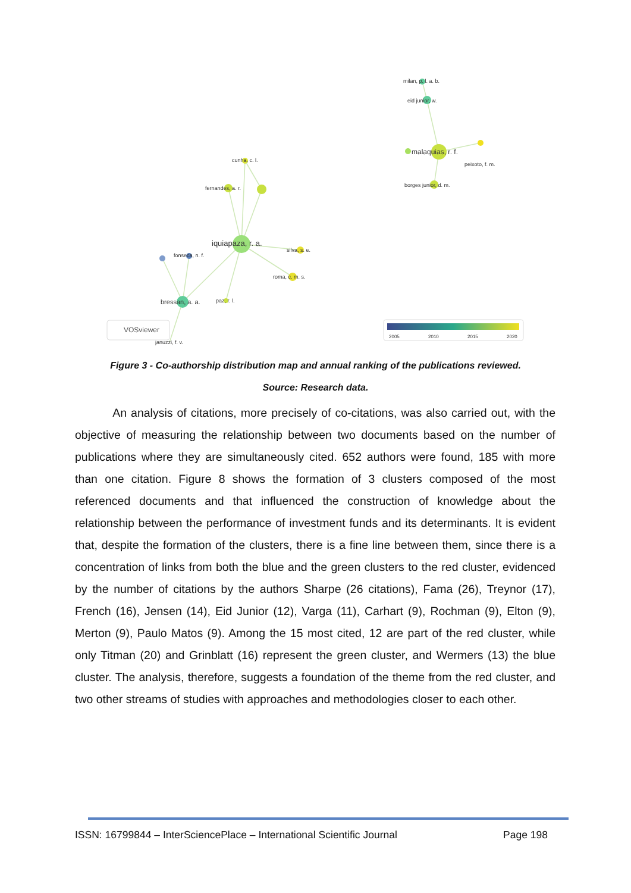cunha, c. l.
fernandes, a. r.
iquiapaza, r. a.
silva, s. e.
roma, c. m. s.
fonseca, n. f.
bressan, a. a.
paz, r. l.
januzzi, f. v.
milan, p. l. a. b.
eid junior, w.
malaquias, r. f.
peixoto, f. m.
borges junior, d. m.
VOSviewer
2005
2010
2015
2020
Figure 3 - Co-authorship distribution map and annual ranking of the publications reviewed.
Source: Research data.
An analysis of citations, more precisely of co-citations, was also carried out, with the objective of measuring the relationship between two documents based on the number of publications where they are simultaneously cited. 652 authors were found, 185 with more than one citation. Figure 8 shows the formation of 3 clusters composed of the most referenced documents and that influenced the construction of knowledge about the relationship between the performance of investment funds and its determinants. It is evident that, despite the formation of the clusters, there is a fine line between them, since there is a concentration of links from both the blue and the green clusters to the red cluster, evidenced by the number of citations by the authors Sharpe (26 citations), Fama (26), Treynor (17), French (16), Jensen (14), Eid Junior (12), Varga (11), Carhart (9), Rochman (9), Elton (9), Merton (9), Paulo Matos (9). Among the 15 most cited, 12 are part of the red cluster, while only Titman (20) and Grinblatt (16) represent the green cluster, and Wermers (13) the blue cluster. The analysis, therefore, suggests a foundation of the theme from the red cluster, and two other streams of studies with approaches and methodologies closer to each other.
ISSN: 16799844 – InterSciencePlace – International Scientific Journal Page 198